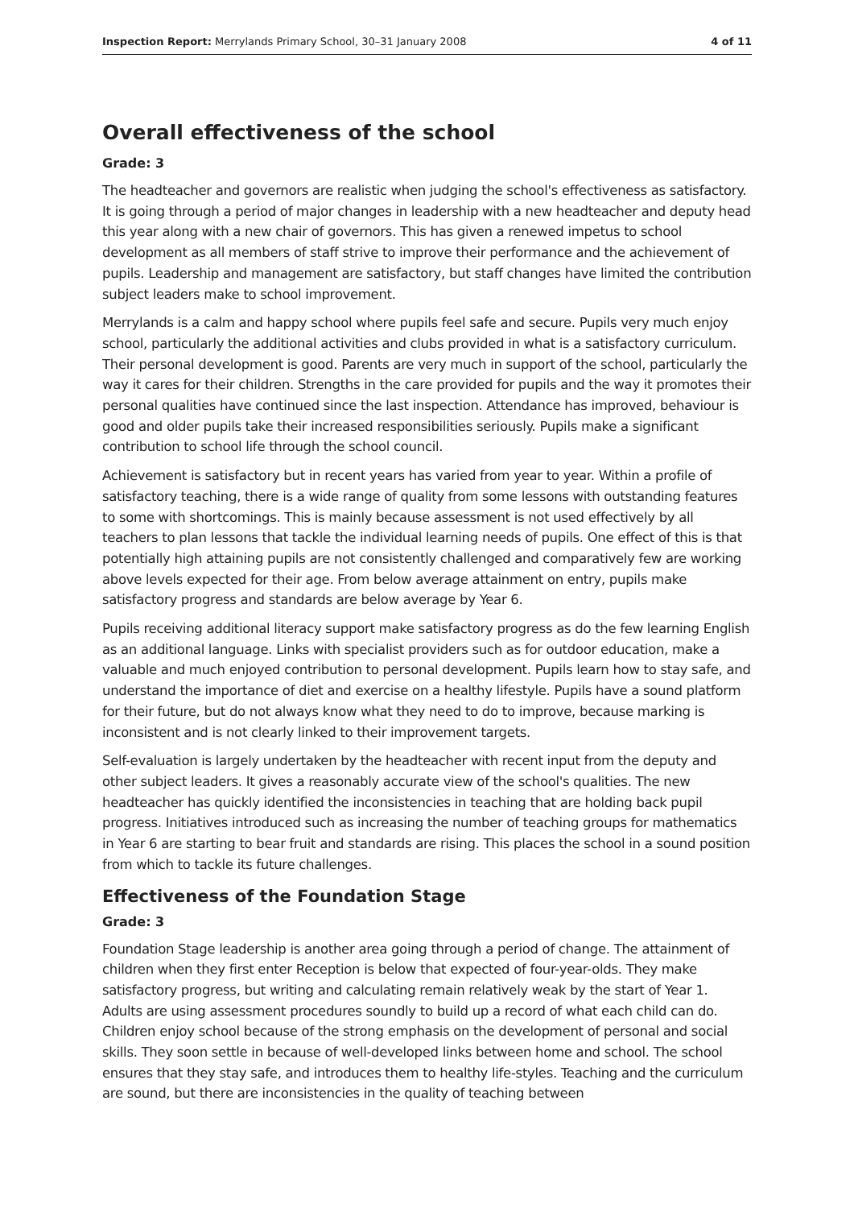Inspection Report: Merrylands Primary School, 30–31 January 2008 4 of 11
Overall effectiveness of the school
Grade: 3
The headteacher and governors are realistic when judging the school's effectiveness as satisfactory. It is going through a period of major changes in leadership with a new headteacher and deputy head this year along with a new chair of governors. This has given a renewed impetus to school development as all members of staff strive to improve their performance and the achievement of pupils. Leadership and management are satisfactory, but staff changes have limited the contribution subject leaders make to school improvement.
Merrylands is a calm and happy school where pupils feel safe and secure. Pupils very much enjoy school, particularly the additional activities and clubs provided in what is a satisfactory curriculum. Their personal development is good. Parents are very much in support of the school, particularly the way it cares for their children. Strengths in the care provided for pupils and the way it promotes their personal qualities have continued since the last inspection. Attendance has improved, behaviour is good and older pupils take their increased responsibilities seriously. Pupils make a significant contribution to school life through the school council.
Achievement is satisfactory but in recent years has varied from year to year. Within a profile of satisfactory teaching, there is a wide range of quality from some lessons with outstanding features to some with shortcomings. This is mainly because assessment is not used effectively by all teachers to plan lessons that tackle the individual learning needs of pupils. One effect of this is that potentially high attaining pupils are not consistently challenged and comparatively few are working above levels expected for their age. From below average attainment on entry, pupils make satisfactory progress and standards are below average by Year 6.
Pupils receiving additional literacy support make satisfactory progress as do the few learning English as an additional language. Links with specialist providers such as for outdoor education, make a valuable and much enjoyed contribution to personal development. Pupils learn how to stay safe, and understand the importance of diet and exercise on a healthy lifestyle. Pupils have a sound platform for their future, but do not always know what they need to do to improve, because marking is inconsistent and is not clearly linked to their improvement targets.
Self-evaluation is largely undertaken by the headteacher with recent input from the deputy and other subject leaders. It gives a reasonably accurate view of the school's qualities. The new headteacher has quickly identified the inconsistencies in teaching that are holding back pupil progress. Initiatives introduced such as increasing the number of teaching groups for mathematics in Year 6 are starting to bear fruit and standards are rising. This places the school in a sound position from which to tackle its future challenges.
Effectiveness of the Foundation Stage
Grade: 3
Foundation Stage leadership is another area going through a period of change. The attainment of children when they first enter Reception is below that expected of four-year-olds. They make satisfactory progress, but writing and calculating remain relatively weak by the start of Year 1. Adults are using assessment procedures soundly to build up a record of what each child can do. Children enjoy school because of the strong emphasis on the development of personal and social skills. They soon settle in because of well-developed links between home and school. The school ensures that they stay safe, and introduces them to healthy life-styles. Teaching and the curriculum are sound, but there are inconsistencies in the quality of teaching between